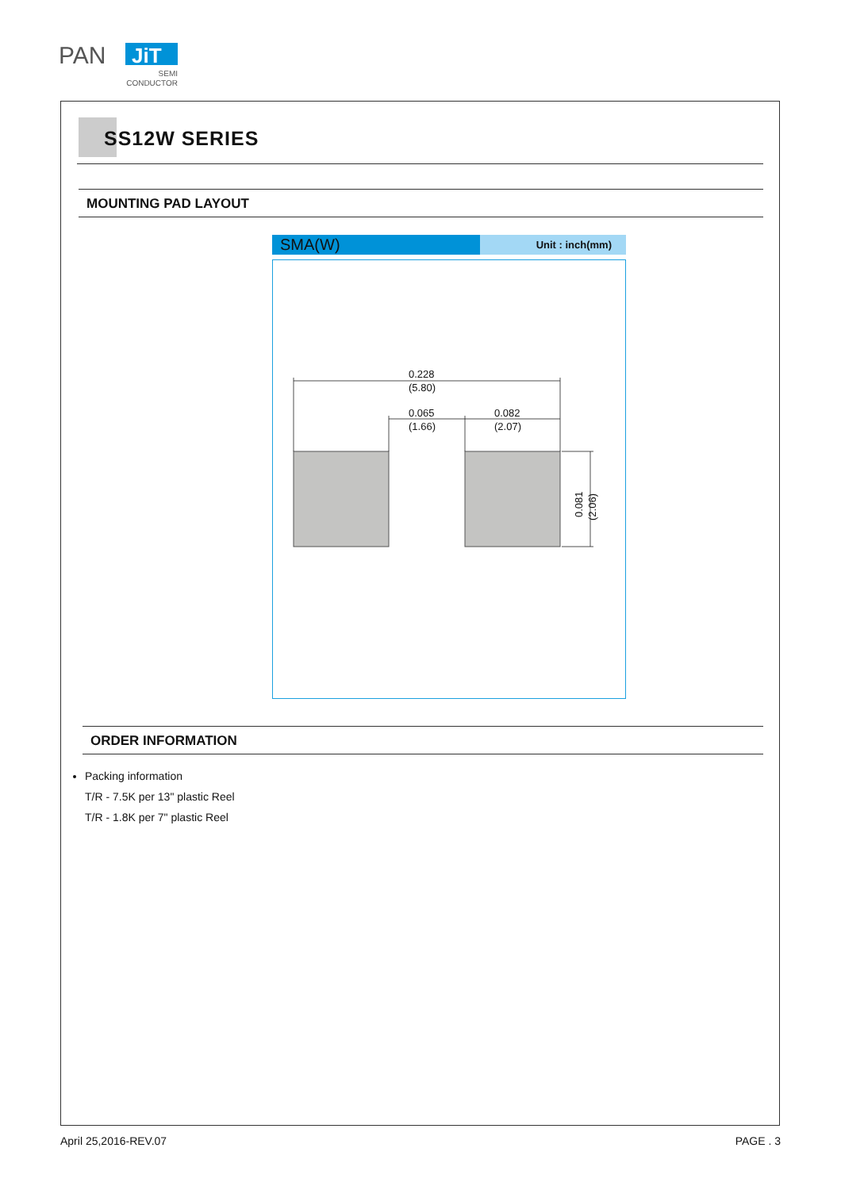PAN
JiT
SEMI
CONDUCTOR
SS12W SERIES
MOUNTING PAD LAYOUT
SMA(W)
Unit : inch(mm)
0.228
(5.80)
0.065
(1.66)
0.082
(2.07)
0.081
(2.06)
ORDER INFORMATION
Packing information
T/R - 7.5K per 13" plastic Reel
T/R - 1.8K per 7" plastic Reel
April 25,2016-REV.07 PAGE . 3